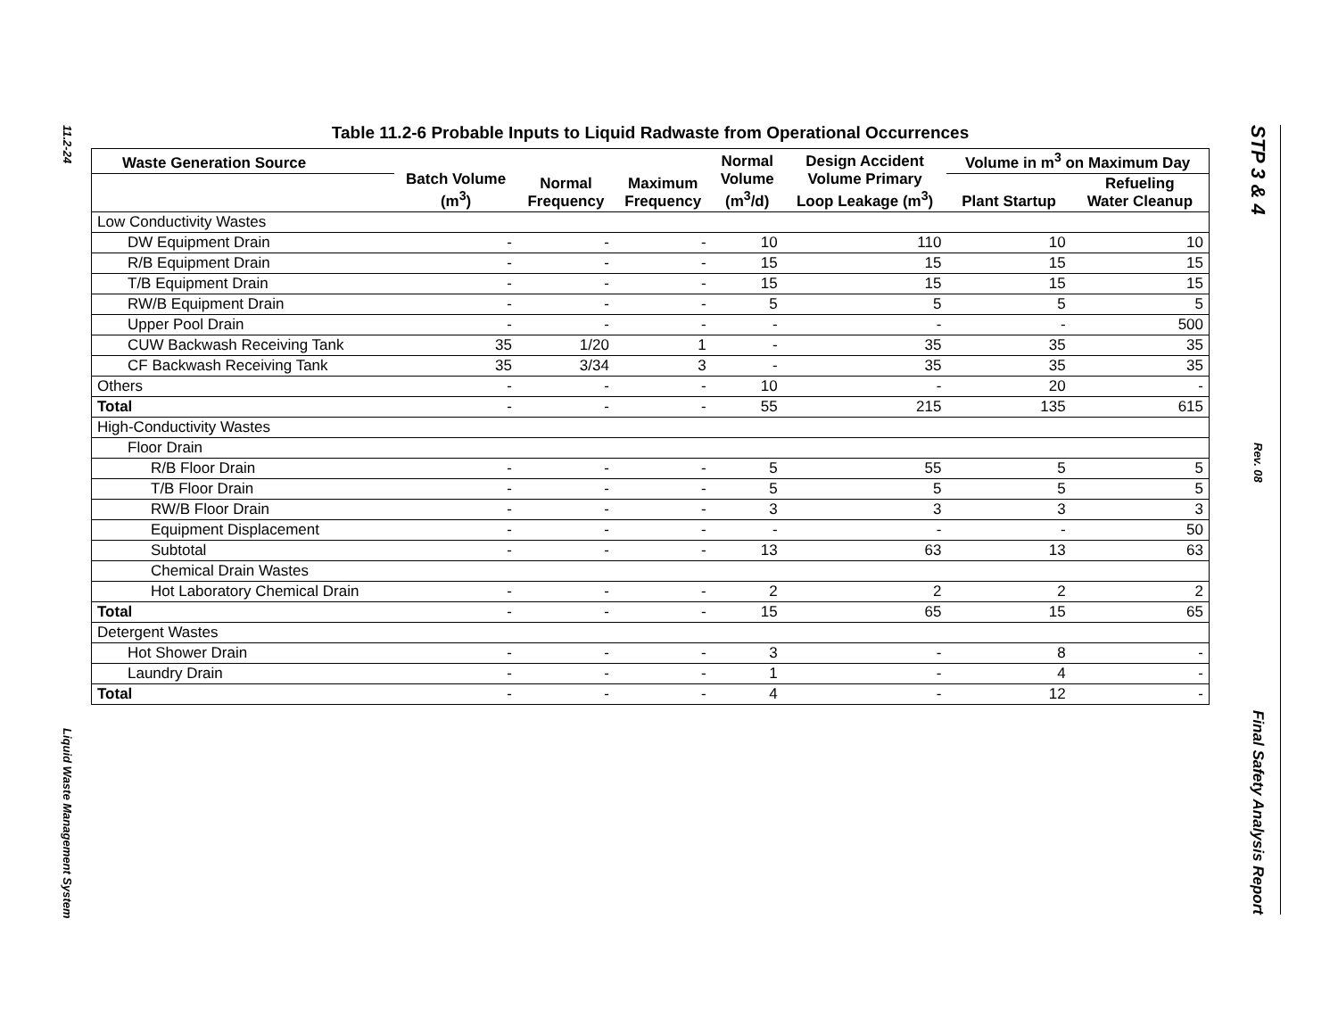11.2-24
Liquid Waste Management System
STP 3 & 4
Rev. 08
Final Safety Analysis Report
Table 11.2-6 Probable Inputs to Liquid Radwaste from Operational Occurrences
| Waste Generation Source | Batch Volume (m<sup>3</sup>) | Normal Frequency | Maximum Frequency | Normal Volume (m<sup>3</sup>/d) | Design Accident Volume Primary Loop Leakage (m<sup>3</sup>) | Volume in m<sup>3</sup> on Maximum Day | |
| --- | --- | --- | --- | --- | --- | --- | --- |
| | | | | | | Plant Startup | Refueling Water Cleanup |
| Low Conductivity Wastes | | | | | | | |
| DW Equipment Drain | - | - | - | 10 | 110 | 10 | 10 |
| R/B Equipment Drain | - | - | - | 15 | 15 | 15 | 15 |
| T/B Equipment Drain | - | - | - | 15 | 15 | 15 | 15 |
| RW/B Equipment Drain | - | - | - | 5 | 5 | 5 | 5 |
| Upper Pool Drain | - | - | - | - | - | - | 500 |
| CUW Backwash Receiving Tank | 35 | 1/20 | 1 | - | 35 | 35 | 35 |
| CF Backwash Receiving Tank | 35 | 3/34 | 3 | - | 35 | 35 | 35 |
| Others | - | - | - | 10 | - | 20 | - |
| Total | - | - | - | 55 | 215 | 135 | 615 |
| High-Conductivity Wastes | | | | | | | |
| Floor Drain | | | | | | | |
| R/B Floor Drain | - | - | - | 5 | 55 | 5 | 5 |
| T/B Floor Drain | - | - | - | 5 | 5 | 5 | 5 |
| RW/B Floor Drain | - | - | - | 3 | 3 | 3 | 3 |
| Equipment Displacement | - | - | - | - | - | - | 50 |
| Subtotal | - | - | - | 13 | 63 | 13 | 63 |
| Chemical Drain Wastes | | | | | | | |
| Hot Laboratory Chemical Drain | - | - | - | 2 | 2 | 2 | 2 |
| Total | - | - | - | 15 | 65 | 15 | 65 |
| Detergent Wastes | | | | | | | |
| Hot Shower Drain | - | - | - | 3 | - | 8 | - |
| Laundry Drain | - | - | - | 1 | - | 4 | - |
| Total | - | - | - | 4 | - | 12 | - |